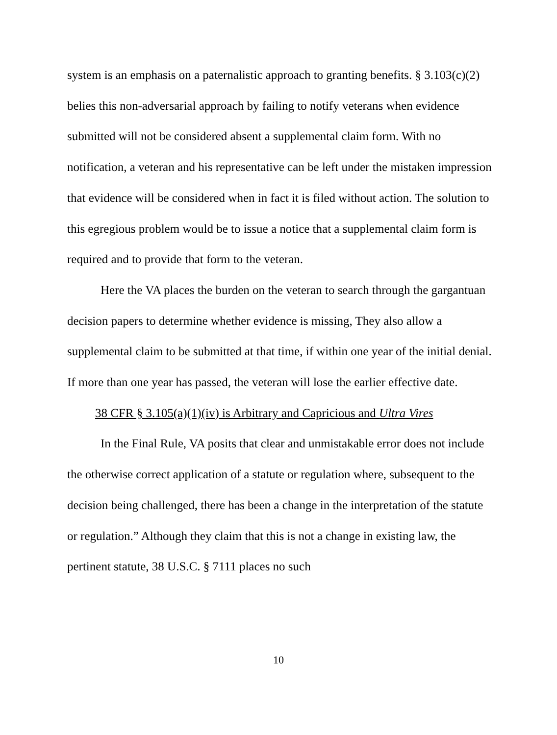system is an emphasis on a paternalistic approach to granting benefits. § 3.103(c)(2) belies this non-adversarial approach by failing to notify veterans when evidence submitted will not be considered absent a supplemental claim form. With no notification, a veteran and his representative can be left under the mistaken impression that evidence will be considered when in fact it is filed without action. The solution to this egregious problem would be to issue a notice that a supplemental claim form is required and to provide that form to the veteran.
Here the VA places the burden on the veteran to search through the gargantuan decision papers to determine whether evidence is missing, They also allow a supplemental claim to be submitted at that time, if within one year of the initial denial. If more than one year has passed, the veteran will lose the earlier effective date.
38 CFR § 3.105(a)(1)(iv) is Arbitrary and Capricious and Ultra Vires
In the Final Rule, VA posits that clear and unmistakable error does not include the otherwise correct application of a statute or regulation where, subsequent to the decision being challenged, there has been a change in the interpretation of the statute or regulation.” Although they claim that this is not a change in existing law, the pertinent statute, 38 U.S.C. § 7111 places no such
10